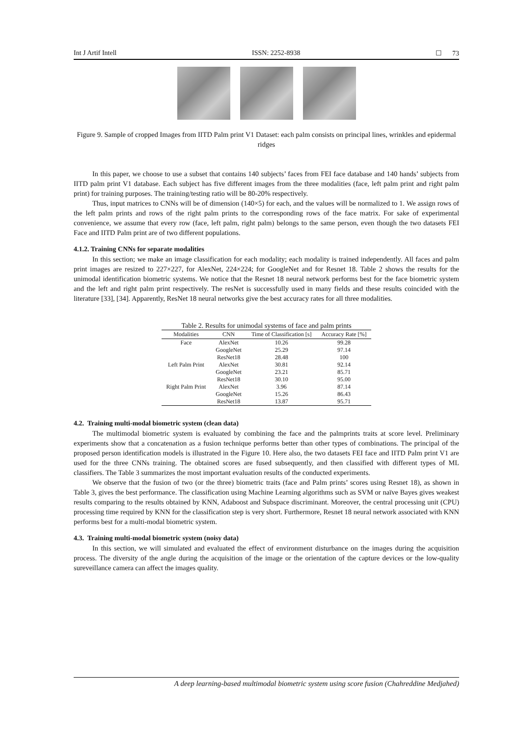Int J Artif Intell ISSN: 2252-8938 ☐ 73
Figure 9. Sample of cropped Images from IITD Palm print V1 Dataset: each palm consists on principal lines, wrinkles and epidermal ridges
In this paper, we choose to use a subset that contains 140 subjects’ faces from FEI face database and 140 hands’ subjects from IITD palm print V1 database. Each subject has five different images from the three modalities (face, left palm print and right palm print) for training purposes. The training/testing ratio will be 80-20% respectively.
Thus, input matrices to CNNs will be of dimension (140×5) for each, and the values will be normalized to 1. We assign rows of the left palm prints and rows of the right palm prints to the corresponding rows of the face matrix. For sake of experimental convenience, we assume that every row (face, left palm, right palm) belongs to the same person, even though the two datasets FEI Face and IITD Palm print are of two different populations.
4.1.2. Training CNNs for separate modalities
In this section; we make an image classification for each modality; each modality is trained independently. All faces and palm print images are resized to 227×227, for AlexNet, 224×224; for GoogleNet and for Resnet 18. Table 2 shows the results for the unimodal identification biometric systems. We notice that the Resnet 18 neural network performs best for the face biometric system and the left and right palm print respectively. The resNet is successfully used in many fields and these results coincided with the literature [33], [34]. Apparently, ResNet 18 neural networks give the best accuracy rates for all three modalities.
Table 2. Results for unimodal systems of face and palm prints
| Modalities | CNN | Time of Classification [s] | Accuracy Rate [%] |
| --- | --- | --- | --- |
| Face | AlexNet | 10.26 | 99.28 |
| | GoogleNet | 25.29 | 97.14 |
| | ResNet18 | 28.48 | 100 |
| Left Palm Print | AlexNet | 30.81 | 92.14 |
| | GoogleNet | 23.21 | 85.71 |
| | ResNet18 | 30.10 | 95.00 |
| Right Palm Print | AlexNet | 3.96 | 87.14 |
| | GoogleNet | 15.26 | 86.43 |
| | ResNet18 | 13.87 | 95.71 |
4.2. Training multi-modal biometric system (clean data)
The multimodal biometric system is evaluated by combining the face and the palmprints traits at score level. Preliminary experiments show that a concatenation as a fusion technique performs better than other types of combinations. The principal of the proposed person identification models is illustrated in the Figure 10. Here also, the two datasets FEI face and IITD Palm print V1 are used for the three CNNs training. The obtained scores are fused subsequently, and then classified with different types of ML classifiers. The Table 3 summarizes the most important evaluation results of the conducted experiments.
We observe that the fusion of two (or the three) biometric traits (face and Palm prints’ scores using Resnet 18), as shown in Table 3, gives the best performance. The classification using Machine Learning algorithms such as SVM or naïve Bayes gives weakest results comparing to the results obtained by KNN, Adaboost and Subspace discriminant. Moreover, the central processing unit (CPU) processing time required by KNN for the classification step is very short. Furthermore, Resnet 18 neural network associated with KNN performs best for a multi-modal biometric system.
4.3. Training multi-modal biometric system (noisy data)
In this section, we will simulated and evaluated the effect of environment disturbance on the images during the acquisition process. The diversity of the angle during the acquisition of the image or the orientation of the capture devices or the low-quality sureveillance camera can affect the images quality.
A deep learning-based multimodal biometric system using score fusion (Chahreddine Medjahed)